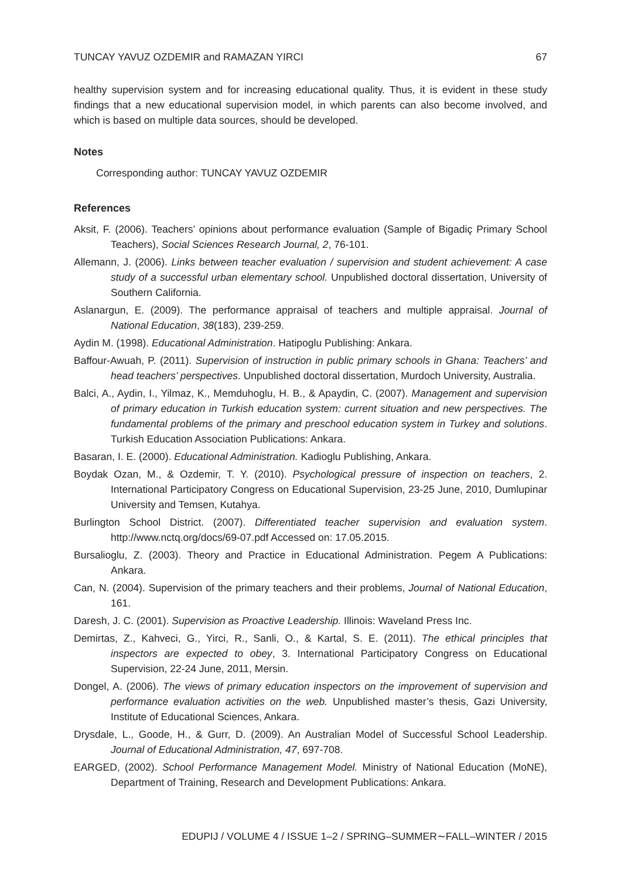TUNCAY YAVUZ OZDEMIR and RAMAZAN YIRCI 67
healthy supervision system and for increasing educational quality. Thus, it is evident in these study findings that a new educational supervision model, in which parents can also become involved, and which is based on multiple data sources, should be developed.
Notes
Corresponding author: TUNCAY YAVUZ OZDEMIR
References
Aksit, F. (2006). Teachers’ opinions about performance evaluation (Sample of Bigadiç Primary School Teachers), Social Sciences Research Journal, 2, 76-101.
Allemann, J. (2006). Links between teacher evaluation / supervision and student achievement: A case study of a successful urban elementary school. Unpublished doctoral dissertation, University of Southern California.
Aslanargun, E. (2009). The performance appraisal of teachers and multiple appraisal. Journal of National Education, 38(183), 239-259.
Aydin M. (1998). Educational Administration. Hatipoglu Publishing: Ankara.
Baffour-Awuah, P. (2011). Supervision of instruction in public primary schools in Ghana: Teachers’ and head teachers’ perspectives. Unpublished doctoral dissertation, Murdoch University, Australia.
Balci, A., Aydin, I., Yilmaz, K., Memduhoglu, H. B., & Apaydin, C. (2007). Management and supervision of primary education in Turkish education system: current situation and new perspectives. The fundamental problems of the primary and preschool education system in Turkey and solutions. Turkish Education Association Publications: Ankara.
Basaran, I. E. (2000). Educational Administration. Kadioglu Publishing, Ankara.
Boydak Ozan, M., & Ozdemir, T. Y. (2010). Psychological pressure of inspection on teachers, 2. International Participatory Congress on Educational Supervision, 23-25 June, 2010, Dumlupinar University and Temsen, Kutahya.
Burlington School District. (2007). Differentiated teacher supervision and evaluation system. http://www.nctq.org/docs/69-07.pdf Accessed on: 17.05.2015.
Bursalioglu, Z. (2003). Theory and Practice in Educational Administration. Pegem A Publications: Ankara.
Can, N. (2004). Supervision of the primary teachers and their problems, Journal of National Education, 161.
Daresh, J. C. (2001). Supervision as Proactive Leadership. Illinois: Waveland Press Inc.
Demirtas, Z., Kahveci, G., Yirci, R., Sanli, O., & Kartal, S. E. (2011). The ethical principles that inspectors are expected to obey, 3. International Participatory Congress on Educational Supervision, 22-24 June, 2011, Mersin.
Dongel, A. (2006). The views of primary education inspectors on the improvement of supervision and performance evaluation activities on the web. Unpublished master’s thesis, Gazi University, Institute of Educational Sciences, Ankara.
Drysdale, L., Goode, H., & Gurr, D. (2009). An Australian Model of Successful School Leadership. Journal of Educational Administration, 47, 697-708.
EARGED, (2002). School Performance Management Model. Ministry of National Education (MoNE), Department of Training, Research and Development Publications: Ankara.
EDUPIJ / VOLUME 4 / ISSUE 1–2 / SPRING–SUMMER∼FALL–WINTER / 2015